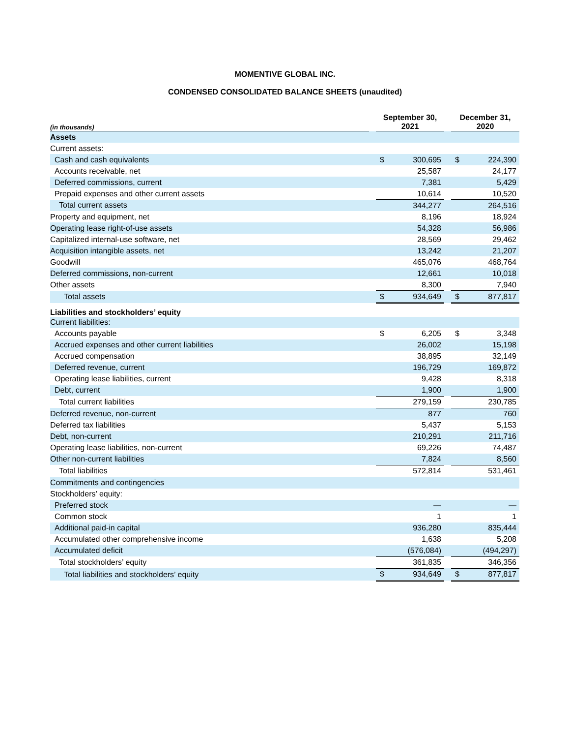MOMENTIVE GLOBAL INC.
CONDENSED CONSOLIDATED BALANCE SHEETS (unaudited)
| (in thousands) | | September 30, 2021 | | | December 31, 2020 | |
| --- | --- | --- | --- | --- | --- | --- |
| Assets | | | | | | |
| Current assets: | | | | | | |
| Cash and cash equivalents | | $ | 300,695 | | $ | 224,390 |
| Accounts receivable, net | | | 25,587 | | | 24,177 |
| Deferred commissions, current | | | 7,381 | | | 5,429 |
| Prepaid expenses and other current assets | | | 10,614 | | | 10,520 |
| Total current assets | | | 344,277 | | | 264,516 |
| Property and equipment, net | | | 8,196 | | | 18,924 |
| Operating lease right-of-use assets | | | 54,328 | | | 56,986 |
| Capitalized internal-use software, net | | | 28,569 | | | 29,462 |
| Acquisition intangible assets, net | | | 13,242 | | | 21,207 |
| Goodwill | | | 465,076 | | | 468,764 |
| Deferred commissions, non-current | | | 12,661 | | | 10,018 |
| Other assets | | | 8,300 | | | 7,940 |
| Total assets | | $ | 934,649 | | $ | 877,817 |
| Liabilities and stockholders’ equity | | | | | | |
| Current liabilities: | | | | | | |
| Accounts payable | | $ | 6,205 | | $ | 3,348 |
| Accrued expenses and other current liabilities | | | 26,002 | | | 15,198 |
| Accrued compensation | | | 38,895 | | | 32,149 |
| Deferred revenue, current | | | 196,729 | | | 169,872 |
| Operating lease liabilities, current | | | 9,428 | | | 8,318 |
| Debt, current | | | 1,900 | | | 1,900 |
| Total current liabilities | | | 279,159 | | | 230,785 |
| Deferred revenue, non-current | | | 877 | | | 760 |
| Deferred tax liabilities | | | 5,437 | | | 5,153 |
| Debt, non-current | | | 210,291 | | | 211,716 |
| Operating lease liabilities, non-current | | | 69,226 | | | 74,487 |
| Other non-current liabilities | | | 7,824 | | | 8,560 |
| Total liabilities | | | 572,814 | | | 531,461 |
| Commitments and contingencies | | | | | | |
| Stockholders’ equity: | | | | | | |
| Preferred stock | | | — | | | — |
| Common stock | | | 1 | | | 1 |
| Additional paid-in capital | | | 936,280 | | | 835,444 |
| Accumulated other comprehensive income | | | 1,638 | | | 5,208 |
| Accumulated deficit | | | (576,084) | | | (494,297) |
| Total stockholders’ equity | | | 361,835 | | | 346,356 |
| Total liabilities and stockholders’ equity | | $ | 934,649 | | $ | 877,817 |